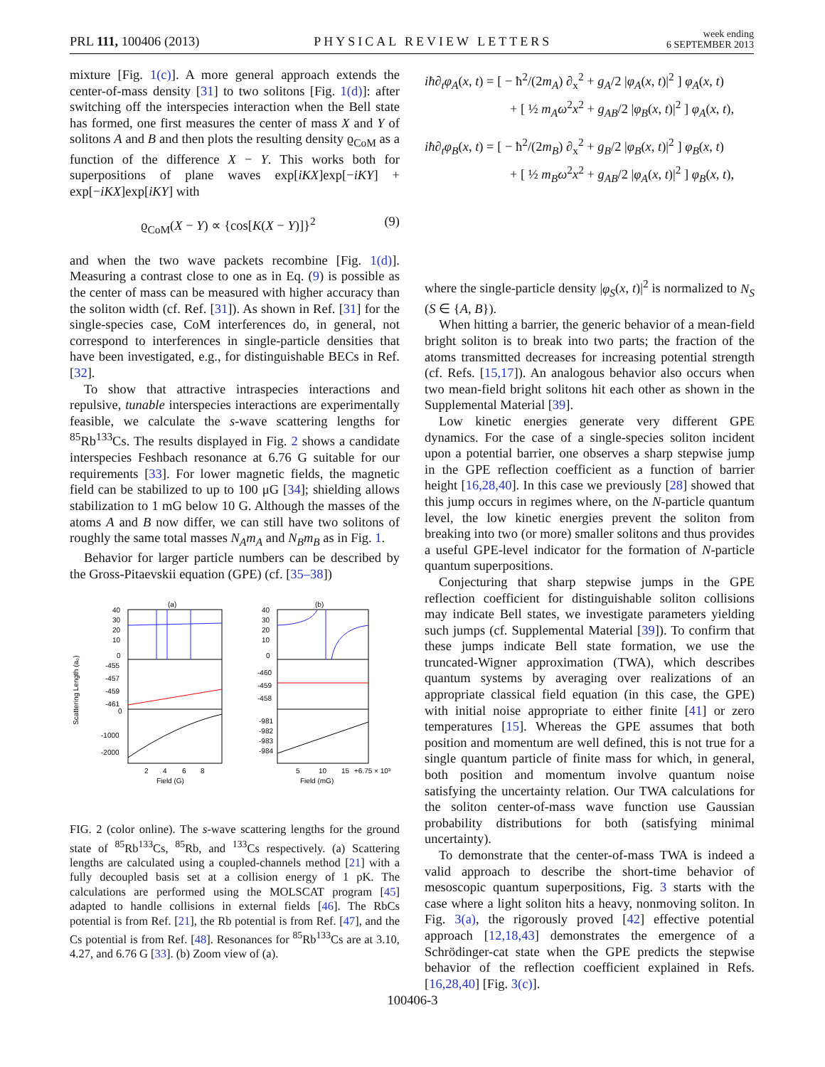PRL 111, 100406 (2013) PHYSICAL REVIEW LETTERS week ending
6 SEPTEMBER 2013
mixture [Fig. 1(c)]. A more general approach extends the center-of-mass density [31] to two solitons [Fig. 1(d)]: after switching off the interspecies interaction when the Bell state has formed, one first measures the center of mass X and Y of solitons A and B and then plots the resulting density ϱ<sub>CoM</sub> as a function of the difference X − Y. This works both for superpositions of plane waves exp[iKX]exp[−iKY] + exp[−iKX]exp[iKY] with
ϱ<sub>CoM</sub>(X − Y) ∝ {cos[K(X − Y)]}<sup>2</sup> (9)
and when the two wave packets recombine [Fig. 1(d)]. Measuring a contrast close to one as in Eq. (9) is possible as the center of mass can be measured with higher accuracy than the soliton width (cf. Ref. [31]). As shown in Ref. [31] for the single-species case, CoM interferences do, in general, not correspond to interferences in single-particle densities that have been investigated, e.g., for distinguishable BECs in Ref. [32].
To show that attractive intraspecies interactions and repulsive, tunable interspecies interactions are experimentally feasible, we calculate the s-wave scattering lengths for <sup>85</sup>Rb<sup>133</sup>Cs. The results displayed in Fig. 2 shows a candidate interspecies Feshbach resonance at 6.76 G suitable for our requirements [33]. For lower magnetic fields, the magnetic field can be stabilized to up to 100 μG [34]; shielding allows stabilization to 1 mG below 10 G. Although the masses of the atoms A and B now differ, we can still have two solitons of roughly the same total masses N<sub>A</sub>m<sub>A</sub> and N<sub>B</sub>m<sub>B</sub> as in Fig. 1.
Behavior for larger particle numbers can be described by the Gross-Pitaevskii equation (GPE) (cf. [35–38])
Scattering Length (a₀)
(a)
(b)
40
30
20
10
0
-455
-457
-459
-461
0
-1000
-2000
40
30
20
10
0
-460
-459
-458
-981
-982
-983
-984
2
4
6
8
5
10
15
+6.75 × 10³
Field (G)
Field (mG)
FIG. 2 (color online). The s-wave scattering lengths for the ground state of <sup>85</sup>Rb<sup>133</sup>Cs, <sup>85</sup>Rb, and <sup>133</sup>Cs respectively. (a) Scattering lengths are calculated using a coupled-channels method [21] with a fully decoupled basis set at a collision energy of 1 pK. The calculations are performed using the MOLSCAT program [45] adapted to handle collisions in external fields [46]. The RbCs potential is from Ref. [21], the Rb potential is from Ref. [47], and the Cs potential is from Ref. [48]. Resonances for <sup>85</sup>Rb<sup>133</sup>Cs are at 3.10, 4.27, and 6.76 G [33]. (b) Zoom view of (a).
iħ∂<sub>t</sub>φ<sub>A</sub>(x, t) = [ − ħ<sup>2</sup>/(2m<sub>A</sub>) ∂<sub>x</sub><sup>2</sup> + g<sub>A</sub>/2 |φ<sub>A</sub>(x, t)|<sup>2</sup> ] φ<sub>A</sub>(x, t)
+ [ ½ m<sub>A</sub>ω<sup>2</sup>x<sup>2</sup> + g<sub>AB</sub>/2 |φ<sub>B</sub>(x, t)|<sup>2</sup> ] φ<sub>A</sub>(x, t),
iħ∂<sub>t</sub>φ<sub>B</sub>(x, t) = [ − ħ<sup>2</sup>/(2m<sub>B</sub>) ∂<sub>x</sub><sup>2</sup> + g<sub>B</sub>/2 |φ<sub>B</sub>(x, t)|<sup>2</sup> ] φ<sub>B</sub>(x, t)
+ [ ½ m<sub>B</sub>ω<sup>2</sup>x<sup>2</sup> + g<sub>AB</sub>/2 |φ<sub>A</sub>(x, t)|<sup>2</sup> ] φ<sub>B</sub>(x, t),
where the single-particle density |φ<sub>S</sub>(x, t)|<sup>2</sup> is normalized to N<sub>S</sub> (S ∈ {A, B}).
When hitting a barrier, the generic behavior of a mean-field bright soliton is to break into two parts; the fraction of the atoms transmitted decreases for increasing potential strength (cf. Refs. [15,17]). An analogous behavior also occurs when two mean-field bright solitons hit each other as shown in the Supplemental Material [39].
Low kinetic energies generate very different GPE dynamics. For the case of a single-species soliton incident upon a potential barrier, one observes a sharp stepwise jump in the GPE reflection coefficient as a function of barrier height [16,28,40]. In this case we previously [28] showed that this jump occurs in regimes where, on the N-particle quantum level, the low kinetic energies prevent the soliton from breaking into two (or more) smaller solitons and thus provides a useful GPE-level indicator for the formation of N-particle quantum superpositions.
Conjecturing that sharp stepwise jumps in the GPE reflection coefficient for distinguishable soliton collisions may indicate Bell states, we investigate parameters yielding such jumps (cf. Supplemental Material [39]). To confirm that these jumps indicate Bell state formation, we use the truncated-Wigner approximation (TWA), which describes quantum systems by averaging over realizations of an appropriate classical field equation (in this case, the GPE) with initial noise appropriate to either finite [41] or zero temperatures [15]. Whereas the GPE assumes that both position and momentum are well defined, this is not true for a single quantum particle of finite mass for which, in general, both position and momentum involve quantum noise satisfying the uncertainty relation. Our TWA calculations for the soliton center-of-mass wave function use Gaussian probability distributions for both (satisfying minimal uncertainty).
To demonstrate that the center-of-mass TWA is indeed a valid approach to describe the short-time behavior of mesoscopic quantum superpositions, Fig. 3 starts with the case where a light soliton hits a heavy, nonmoving soliton. In Fig. 3(a), the rigorously proved [42] effective potential approach [12,18,43] demonstrates the emergence of a Schrödinger-cat state when the GPE predicts the stepwise behavior of the reflection coefficient explained in Refs. [16,28,40] [Fig. 3(c)].
100406-3